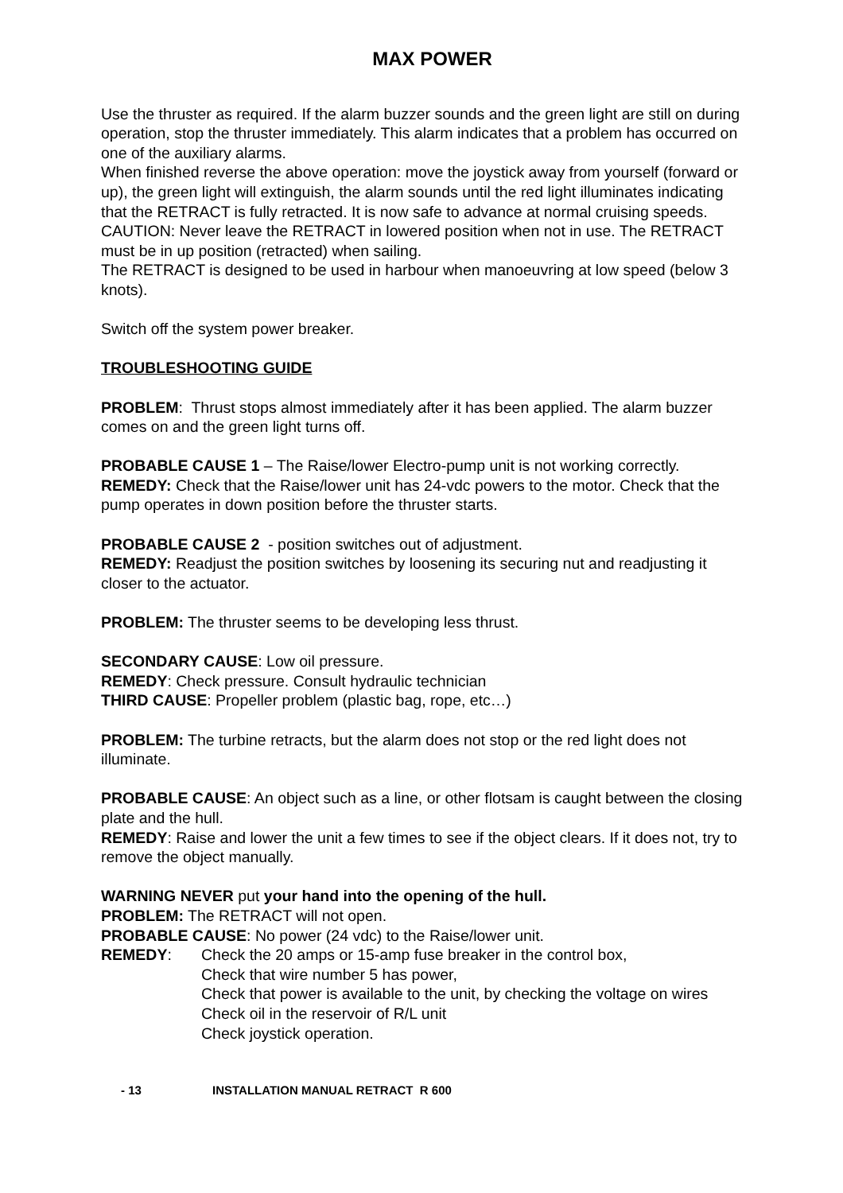MAX POWER
Use the thruster as required. If the alarm buzzer sounds and the green light are still on during operation, stop the thruster immediately. This alarm indicates that a problem has occurred on one of the auxiliary alarms.
When finished reverse the above operation: move the joystick away from yourself (forward or up), the green light will extinguish, the alarm sounds until the red light illuminates indicating that the RETRACT is fully retracted. It is now safe to advance at normal cruising speeds.
CAUTION: Never leave the RETRACT in lowered position when not in use. The RETRACT must be in up position (retracted) when sailing.
The RETRACT is designed to be used in harbour when manoeuvring at low speed (below 3 knots).
Switch off the system power breaker.
TROUBLESHOOTING GUIDE
PROBLEM: Thrust stops almost immediately after it has been applied. The alarm buzzer comes on and the green light turns off.
PROBABLE CAUSE 1 – The Raise/lower Electro-pump unit is not working correctly.
REMEDY: Check that the Raise/lower unit has 24-vdc powers to the motor. Check that the pump operates in down position before the thruster starts.
PROBABLE CAUSE 2 - position switches out of adjustment.
REMEDY: Readjust the position switches by loosening its securing nut and readjusting it closer to the actuator.
PROBLEM: The thruster seems to be developing less thrust.
SECONDARY CAUSE: Low oil pressure.
REMEDY: Check pressure. Consult hydraulic technician
THIRD CAUSE: Propeller problem (plastic bag, rope, etc…)
PROBLEM: The turbine retracts, but the alarm does not stop or the red light does not illuminate.
PROBABLE CAUSE: An object such as a line, or other flotsam is caught between the closing plate and the hull.
REMEDY: Raise and lower the unit a few times to see if the object clears. If it does not, try to remove the object manually.
WARNING NEVER put your hand into the opening of the hull.
PROBLEM: The RETRACT will not open.
PROBABLE CAUSE: No power (24 vdc) to the Raise/lower unit.
REMEDY: Check the 20 amps or 15-amp fuse breaker in the control box,
Check that wire number 5 has power,
Check that power is available to the unit, by checking the voltage on wires
Check oil in the reservoir of R/L unit
Check joystick operation.
- 13 INSTALLATION MANUAL RETRACT R 600